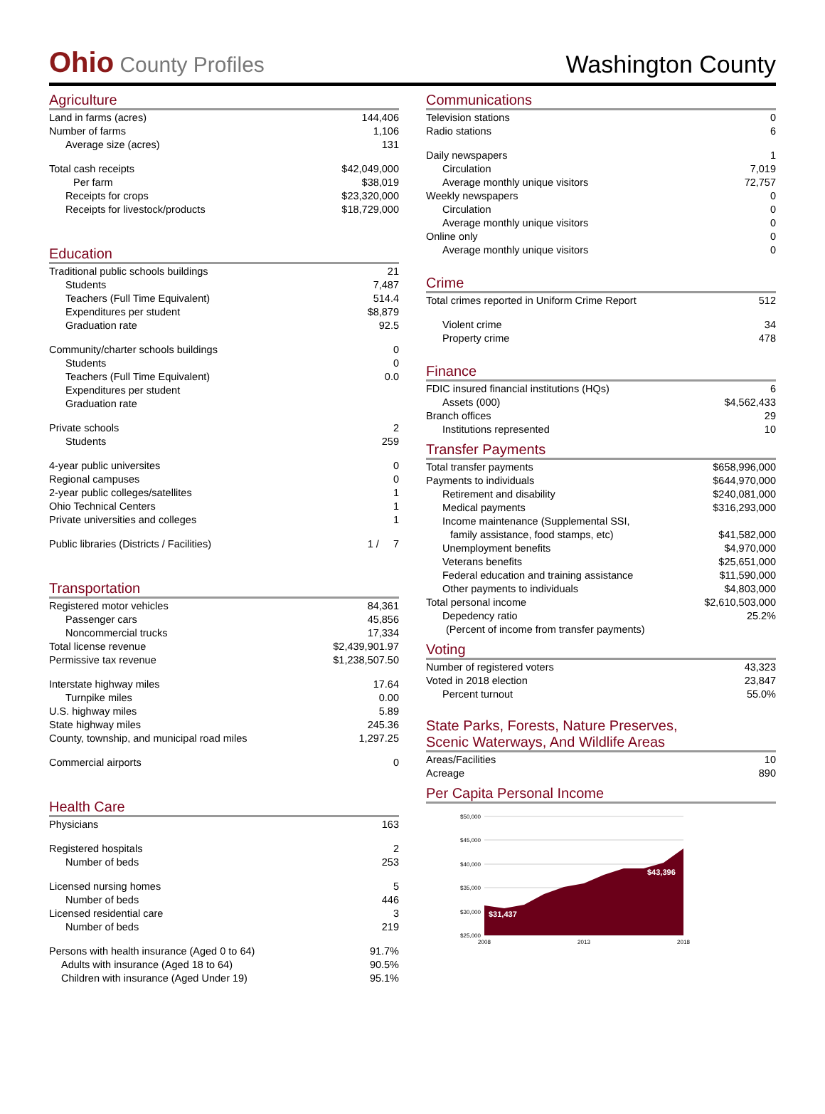Ohio County Profiles
Washington County
Agriculture
| Land in farms (acres) | 144,406 |
| Number of farms | 1,106 |
| Average size (acres) | 131 |
| Total cash receipts | $42,049,000 |
| Per farm | $38,019 |
| Receipts for crops | $23,320,000 |
| Receipts for livestock/products | $18,729,000 |
Education
| Traditional public schools buildings | 21 |
| Students | 7,487 |
| Teachers (Full Time Equivalent) | 514.4 |
| Expenditures per student | $8,879 |
| Graduation rate | 92.5 |
| Community/charter schools buildings | 0 |
| Students | 0 |
| Teachers (Full Time Equivalent) | 0.0 |
| Expenditures per student | |
| Graduation rate | |
| Private schools | 2 |
| Students | 259 |
| 4-year public universites | 0 |
| Regional campuses | 0 |
| 2-year public colleges/satellites | 1 |
| Ohio Technical Centers | 1 |
| Private universities and colleges | 1 |
| Public libraries (Districts / Facilities) | 1 / 7 |
Transportation
| Registered motor vehicles | 84,361 |
| Passenger cars | 45,856 |
| Noncommercial trucks | 17,334 |
| Total license revenue | $2,439,901.97 |
| Permissive tax revenue | $1,238,507.50 |
| Interstate highway miles | 17.64 |
| Turnpike miles | 0.00 |
| U.S. highway miles | 5.89 |
| State highway miles | 245.36 |
| County, township, and municipal road miles | 1,297.25 |
| Commercial airports | 0 |
Health Care
| Physicians | 163 |
| Registered hospitals | 2 |
| Number of beds | 253 |
| Licensed nursing homes | 5 |
| Number of beds | 446 |
| Licensed residential care | 3 |
| Number of beds | 219 |
| Persons with health insurance (Aged 0 to 64) | 91.7% |
| Adults with insurance (Aged 18 to 64) | 90.5% |
| Children with insurance (Aged Under 19) | 95.1% |
Communications
| Television stations | 0 |
| Radio stations | 6 |
| Daily newspapers | 1 |
| Circulation | 7,019 |
| Average monthly unique visitors | 72,757 |
| Weekly newspapers | 0 |
| Circulation | 0 |
| Average monthly unique visitors | 0 |
| Online only | 0 |
| Average monthly unique visitors | 0 |
Crime
| Total crimes reported in Uniform Crime Report | 512 |
| Violent crime | 34 |
| Property crime | 478 |
Finance
| FDIC insured financial institutions (HQs) | 6 |
| Assets (000) | $4,562,433 |
| Branch offices | 29 |
| Institutions represented | 10 |
Transfer Payments
| Total transfer payments | $658,996,000 |
| Payments to individuals | $644,970,000 |
| Retirement and disability | $240,081,000 |
| Medical payments | $316,293,000 |
| Income maintenance (Supplemental SSI, | |
| family assistance, food stamps, etc) | $41,582,000 |
| Unemployment benefits | $4,970,000 |
| Veterans benefits | $25,651,000 |
| Federal education and training assistance | $11,590,000 |
| Other payments to individuals | $4,803,000 |
| Total personal income | $2,610,503,000 |
| Depedency ratio | 25.2% |
| (Percent of income from transfer payments) | |
Voting
| Number of registered voters | 43,323 |
| Voted in 2018 election | 23,847 |
| Percent turnout | 55.0% |
State Parks, Forests, Nature Preserves,
Scenic Waterways, And Wildlife Areas
| Areas/Facilities | 10 |
| Acreage | 890 |
Per Capita Personal Income
$50,000
$45,000
$40,000
$35,000
$30,000
$25,000
$31,437
$43,396
2008
2013
2018